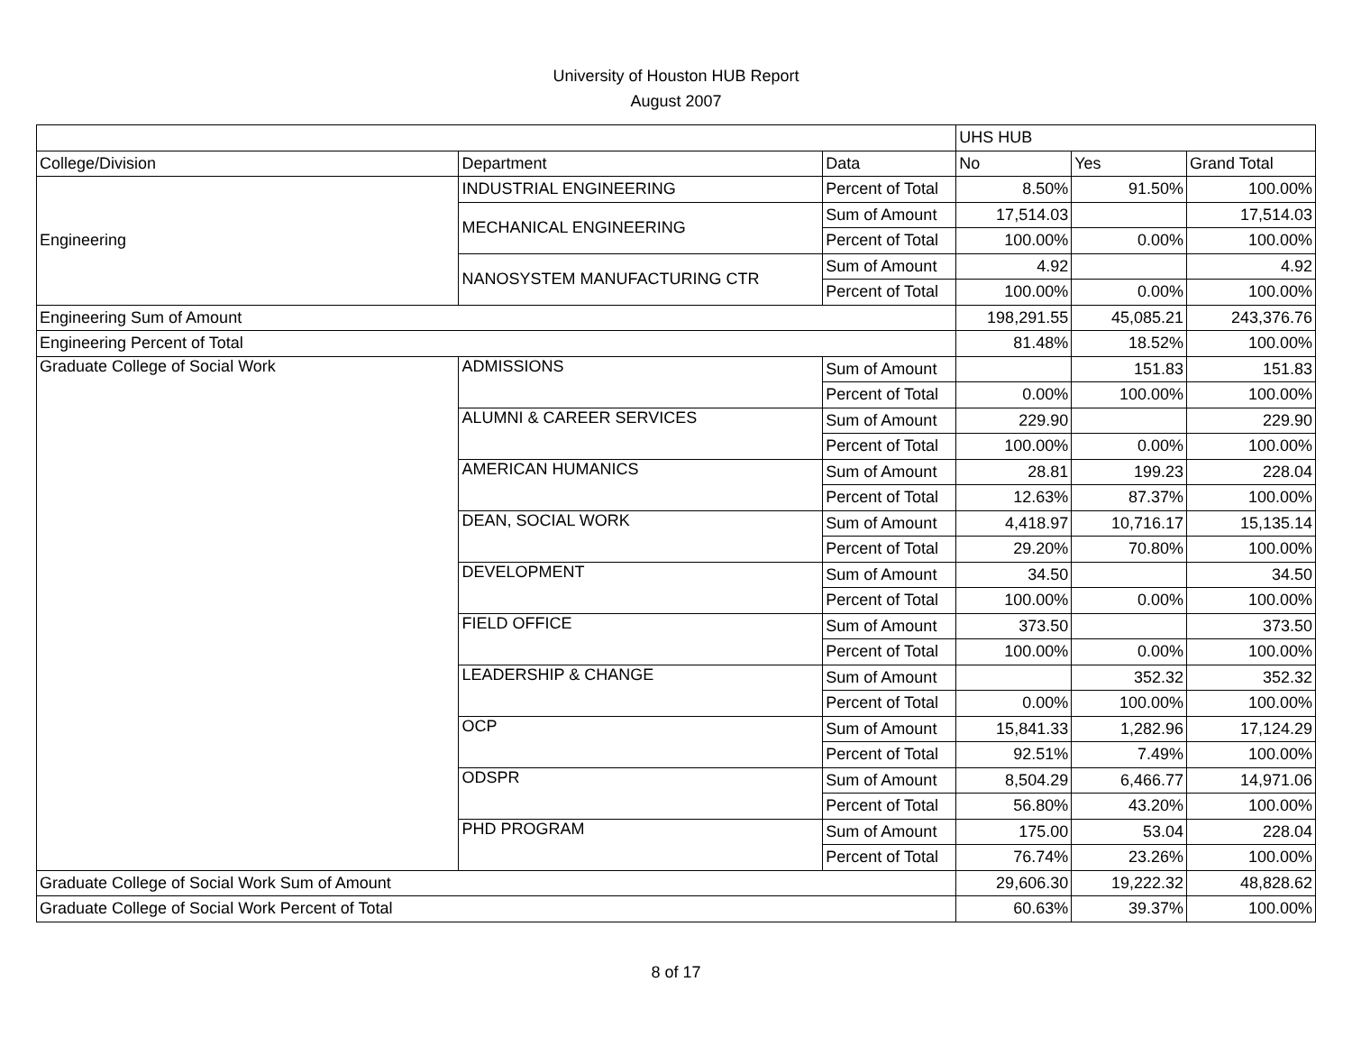University of Houston HUB Report
August 2007
| | | | UHS HUB | | |
| --- | --- | --- | --- | --- | --- |
| College/Division | Department | Data | No | Yes | Grand Total |
| Engineering | INDUSTRIAL ENGINEERING | Percent of Total | 8.50% | 91.50% | 100.00% |
| | MECHANICAL ENGINEERING | Sum of Amount | 17,514.03 | | 17,514.03 |
| | | Percent of Total | 100.00% | 0.00% | 100.00% |
| | NANOSYSTEM MANUFACTURING CTR | Sum of Amount | 4.92 | | 4.92 |
| | | Percent of Total | 100.00% | 0.00% | 100.00% |
| Engineering Sum of Amount | | | 198,291.55 | 45,085.21 | 243,376.76 |
| Engineering Percent of Total | | | 81.48% | 18.52% | 100.00% |
| Graduate College of Social Work | ADMISSIONS | Sum of Amount | | 151.83 | 151.83 |
| | | Percent of Total | 0.00% | 100.00% | 100.00% |
| | ALUMNI & CAREER SERVICES | Sum of Amount | 229.90 | | 229.90 |
| | | Percent of Total | 100.00% | 0.00% | 100.00% |
| | AMERICAN HUMANICS | Sum of Amount | 28.81 | 199.23 | 228.04 |
| | | Percent of Total | 12.63% | 87.37% | 100.00% |
| | DEAN, SOCIAL WORK | Sum of Amount | 4,418.97 | 10,716.17 | 15,135.14 |
| | | Percent of Total | 29.20% | 70.80% | 100.00% |
| | DEVELOPMENT | Sum of Amount | 34.50 | | 34.50 |
| | | Percent of Total | 100.00% | 0.00% | 100.00% |
| | FIELD OFFICE | Sum of Amount | 373.50 | | 373.50 |
| | | Percent of Total | 100.00% | 0.00% | 100.00% |
| | LEADERSHIP & CHANGE | Sum of Amount | | 352.32 | 352.32 |
| | | Percent of Total | 0.00% | 100.00% | 100.00% |
| | OCP | Sum of Amount | 15,841.33 | 1,282.96 | 17,124.29 |
| | | Percent of Total | 92.51% | 7.49% | 100.00% |
| | ODSPR | Sum of Amount | 8,504.29 | 6,466.77 | 14,971.06 |
| | | Percent of Total | 56.80% | 43.20% | 100.00% |
| | PHD PROGRAM | Sum of Amount | 175.00 | 53.04 | 228.04 |
| | | Percent of Total | 76.74% | 23.26% | 100.00% |
| Graduate College of Social Work Sum of Amount | | | 29,606.30 | 19,222.32 | 48,828.62 |
| Graduate College of Social Work Percent of Total | | | 60.63% | 39.37% | 100.00% |
8 of 17